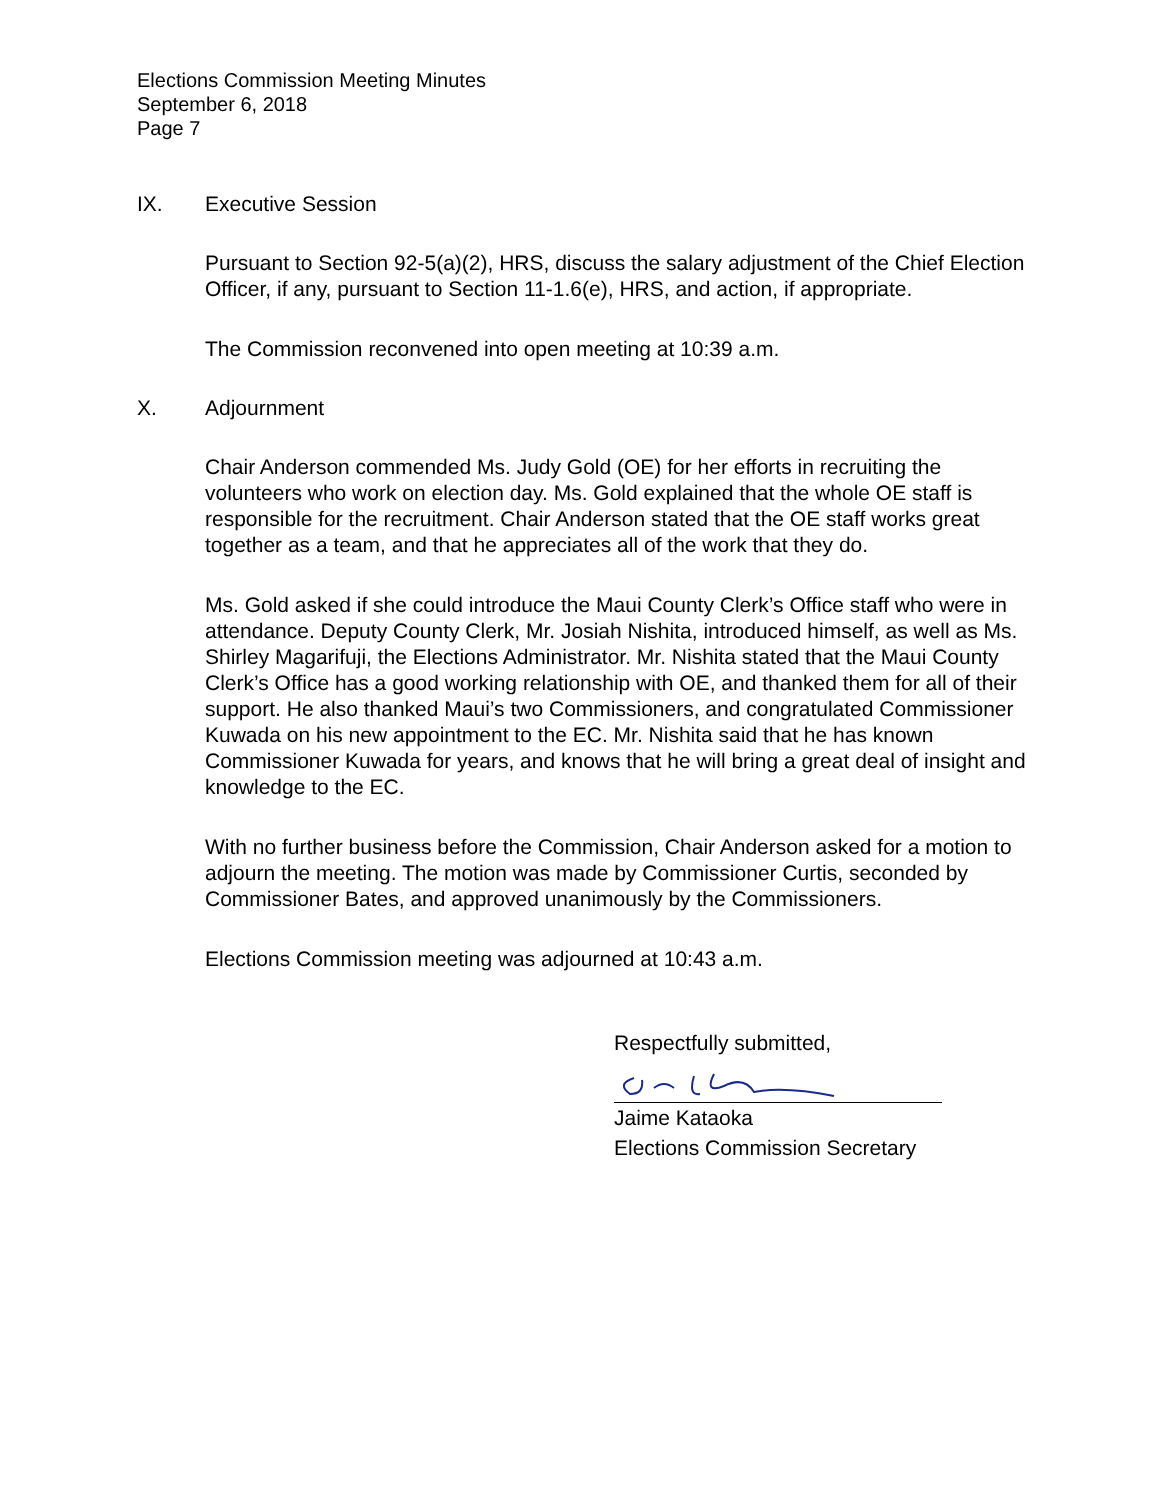Elections Commission Meeting Minutes
September 6, 2018
Page 7
IX. Executive Session
Pursuant to Section 92-5(a)(2), HRS, discuss the salary adjustment of the Chief Election Officer, if any, pursuant to Section 11-1.6(e), HRS, and action, if appropriate.
The Commission reconvened into open meeting at 10:39 a.m.
X. Adjournment
Chair Anderson commended Ms. Judy Gold (OE) for her efforts in recruiting the volunteers who work on election day. Ms. Gold explained that the whole OE staff is responsible for the recruitment. Chair Anderson stated that the OE staff works great together as a team, and that he appreciates all of the work that they do.
Ms. Gold asked if she could introduce the Maui County Clerk’s Office staff who were in attendance. Deputy County Clerk, Mr. Josiah Nishita, introduced himself, as well as Ms. Shirley Magarifuji, the Elections Administrator. Mr. Nishita stated that the Maui County Clerk’s Office has a good working relationship with OE, and thanked them for all of their support. He also thanked Maui’s two Commissioners, and congratulated Commissioner Kuwada on his new appointment to the EC. Mr. Nishita said that he has known Commissioner Kuwada for years, and knows that he will bring a great deal of insight and knowledge to the EC.
With no further business before the Commission, Chair Anderson asked for a motion to adjourn the meeting. The motion was made by Commissioner Curtis, seconded by Commissioner Bates, and approved unanimously by the Commissioners.
Elections Commission meeting was adjourned at 10:43 a.m.
Respectfully submitted,
Jaime Kataoka
Elections Commission Secretary